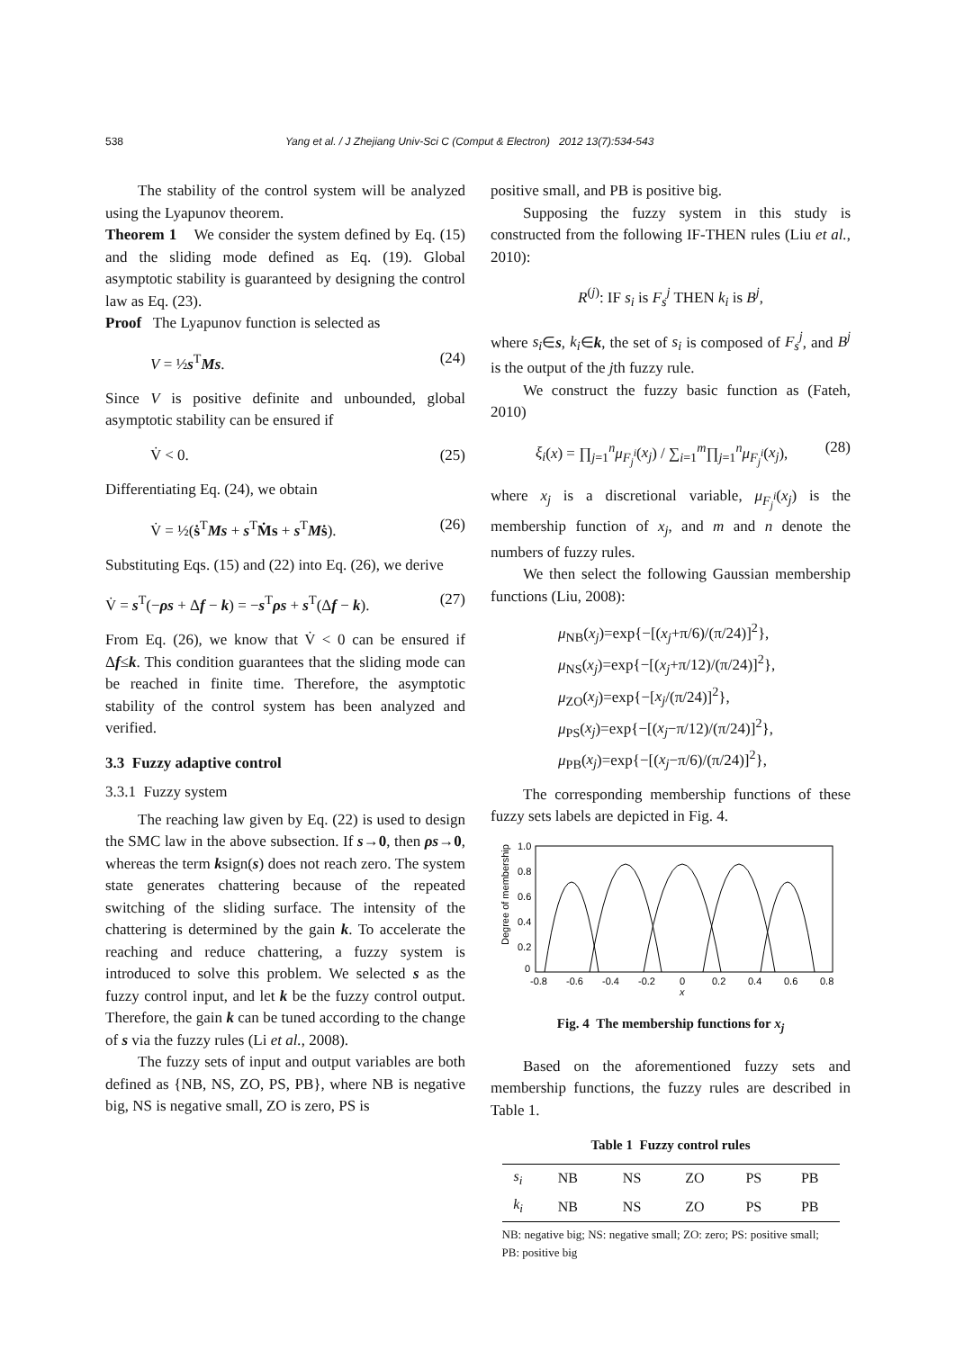538 Yang et al. / J Zhejiang Univ-Sci C (Comput & Electron) 2012 13(7):534-543
The stability of the control system will be analyzed using the Lyapunov theorem.
Theorem 1 We consider the system defined by Eq. (15) and the sliding mode defined as Eq. (19). Global asymptotic stability is guaranteed by designing the control law as Eq. (23).
Proof The Lyapunov function is selected as
V = ½s<sup>T</sup>Ms. (24)
Since V is positive definite and unbounded, global asymptotic stability can be ensured if
V̇ < 0. (25)
Differentiating Eq. (24), we obtain
V̇ = ½(ṡ<sup>T</sup>Ms + s<sup>T</sup>Ṁs + s<sup>T</sup>Mṡ). (26)
Substituting Eqs. (15) and (22) into Eq. (26), we derive
V̇ = s<sup>T</sup>(−ρs + Δf − k) = −s<sup>T</sup>ρs + s<sup>T</sup>(Δf − k). (27)
From Eq. (26), we know that V̇ < 0 can be ensured if Δf≤k. This condition guarantees that the sliding mode can be reached in finite time. Therefore, the asymptotic stability of the control system has been analyzed and verified.
3.3 Fuzzy adaptive control
3.3.1 Fuzzy system
The reaching law given by Eq. (22) is used to design the SMC law in the above subsection. If s→0, then ρs→0, whereas the term ksign(s) does not reach zero. The system state generates chattering because of the repeated switching of the sliding surface. The intensity of the chattering is determined by the gain k. To accelerate the reaching and reduce chattering, a fuzzy system is introduced to solve this problem. We selected s as the fuzzy control input, and let k be the fuzzy control output. Therefore, the gain k can be tuned according to the change of s via the fuzzy rules (Li et al., 2008).
The fuzzy sets of input and output variables are both defined as {NB, NS, ZO, PS, PB}, where NB is negative big, NS is negative small, ZO is zero, PS is
positive small, and PB is positive big.
Supposing the fuzzy system in this study is constructed from the following IF-THEN rules (Liu et al., 2010):
R<sup>(j)</sup>: IF s<sub>i</sub> is F<sub>s</sub><sup>j</sup> THEN k<sub>i</sub> is B<sup>j</sup>,
where s<sub>i</sub>∈s, k<sub>i</sub>∈k, the set of s<sub>i</sub> is composed of F<sub>s</sub><sup>j</sup>, and B<sup>j</sup> is the output of the jth fuzzy rule.
We construct the fuzzy basic function as (Fateh, 2010)
ξ<sub>i</sub>(x) = ∏<sub>j=1</sub><sup>n</sup>μ<sub>F<sub>j</sub><sup>i</sup></sub>(x<sub>j</sub>) / ∑<sub>i=1</sub><sup>m</sup>∏<sub>j=1</sub><sup>n</sup>μ<sub>F<sub>j</sub><sup>i</sup></sub>(x<sub>j</sub>), (28)
where x<sub>j</sub> is a discretional variable, μ<sub>F<sub>j</sub><sup>i</sup></sub>(x<sub>j</sub>) is the membership function of x<sub>j</sub>, and m and n denote the numbers of fuzzy rules.
We then select the following Gaussian membership functions (Liu, 2008):
μ<sub>NB</sub>(x<sub>j</sub>)=exp{−[(x<sub>j</sub>+π/6)/(π/24)]<sup>2</sup>},
μ<sub>NS</sub>(x<sub>j</sub>)=exp{−[(x<sub>j</sub>+π/12)/(π/24)]<sup>2</sup>},
μ<sub>ZO</sub>(x<sub>j</sub>)=exp{−[x<sub>j</sub>/(π/24)]<sup>2</sup>},
μ<sub>PS</sub>(x<sub>j</sub>)=exp{−[(x<sub>j</sub>−π/12)/(π/24)]<sup>2</sup>},
μ<sub>PB</sub>(x<sub>j</sub>)=exp{−[(x<sub>j</sub>−π/6)/(π/24)]<sup>2</sup>},
The corresponding membership functions of these fuzzy sets labels are depicted in Fig. 4.
Degree of membership
1.0
0.8
0.6
0.4
0.2
0
-0.8
-0.6
-0.4
-0.2
0
0.2
0.4
0.6
0.8
x
Fig. 4 The membership functions for x<sub>j</sub>
Based on the aforementioned fuzzy sets and membership functions, the fuzzy rules are described in Table 1.
Table 1 Fuzzy control rules
| s<sub>i</sub> | NB | NS | ZO | PS | PB |
| k<sub>i</sub> | NB | NS | ZO | PS | PB |
NB: negative big; NS: negative small; ZO: zero; PS: positive small; PB: positive big